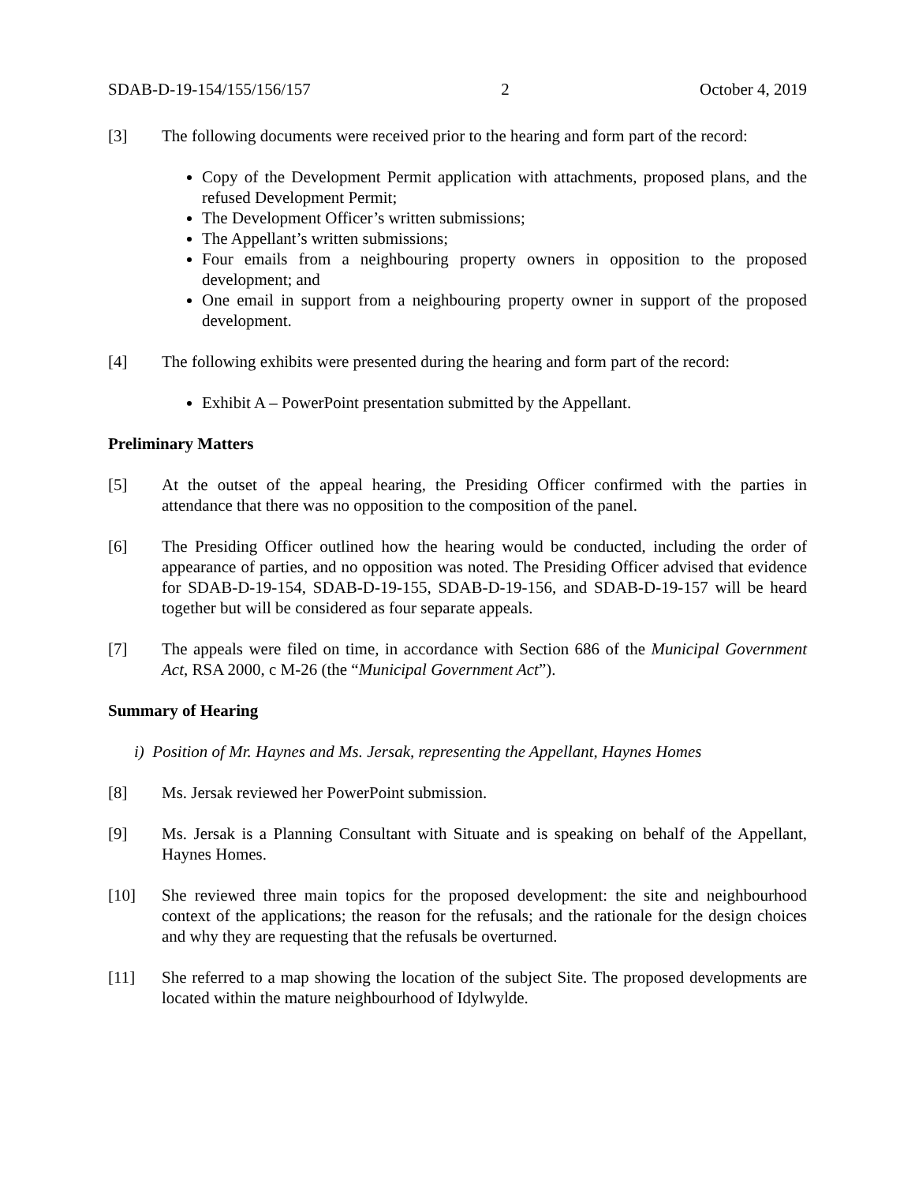SDAB-D-19-154/155/156/157 2 October 4, 2019
[3] The following documents were received prior to the hearing and form part of the record:
Copy of the Development Permit application with attachments, proposed plans, and the refused Development Permit;
The Development Officer’s written submissions;
The Appellant’s written submissions;
Four emails from a neighbouring property owners in opposition to the proposed development; and
One email in support from a neighbouring property owner in support of the proposed development.
[4] The following exhibits were presented during the hearing and form part of the record:
Exhibit A – PowerPoint presentation submitted by the Appellant.
Preliminary Matters
[5] At the outset of the appeal hearing, the Presiding Officer confirmed with the parties in attendance that there was no opposition to the composition of the panel.
[6] The Presiding Officer outlined how the hearing would be conducted, including the order of appearance of parties, and no opposition was noted. The Presiding Officer advised that evidence for SDAB-D-19-154, SDAB-D-19-155, SDAB-D-19-156, and SDAB-D-19-157 will be heard together but will be considered as four separate appeals.
[7] The appeals were filed on time, in accordance with Section 686 of the Municipal Government Act, RSA 2000, c M-26 (the “Municipal Government Act”).
Summary of Hearing
i) Position of Mr. Haynes and Ms. Jersak, representing the Appellant, Haynes Homes
[8] Ms. Jersak reviewed her PowerPoint submission.
[9] Ms. Jersak is a Planning Consultant with Situate and is speaking on behalf of the Appellant, Haynes Homes.
[10] She reviewed three main topics for the proposed development: the site and neighbourhood context of the applications; the reason for the refusals; and the rationale for the design choices and why they are requesting that the refusals be overturned.
[11] She referred to a map showing the location of the subject Site. The proposed developments are located within the mature neighbourhood of Idylwylde.